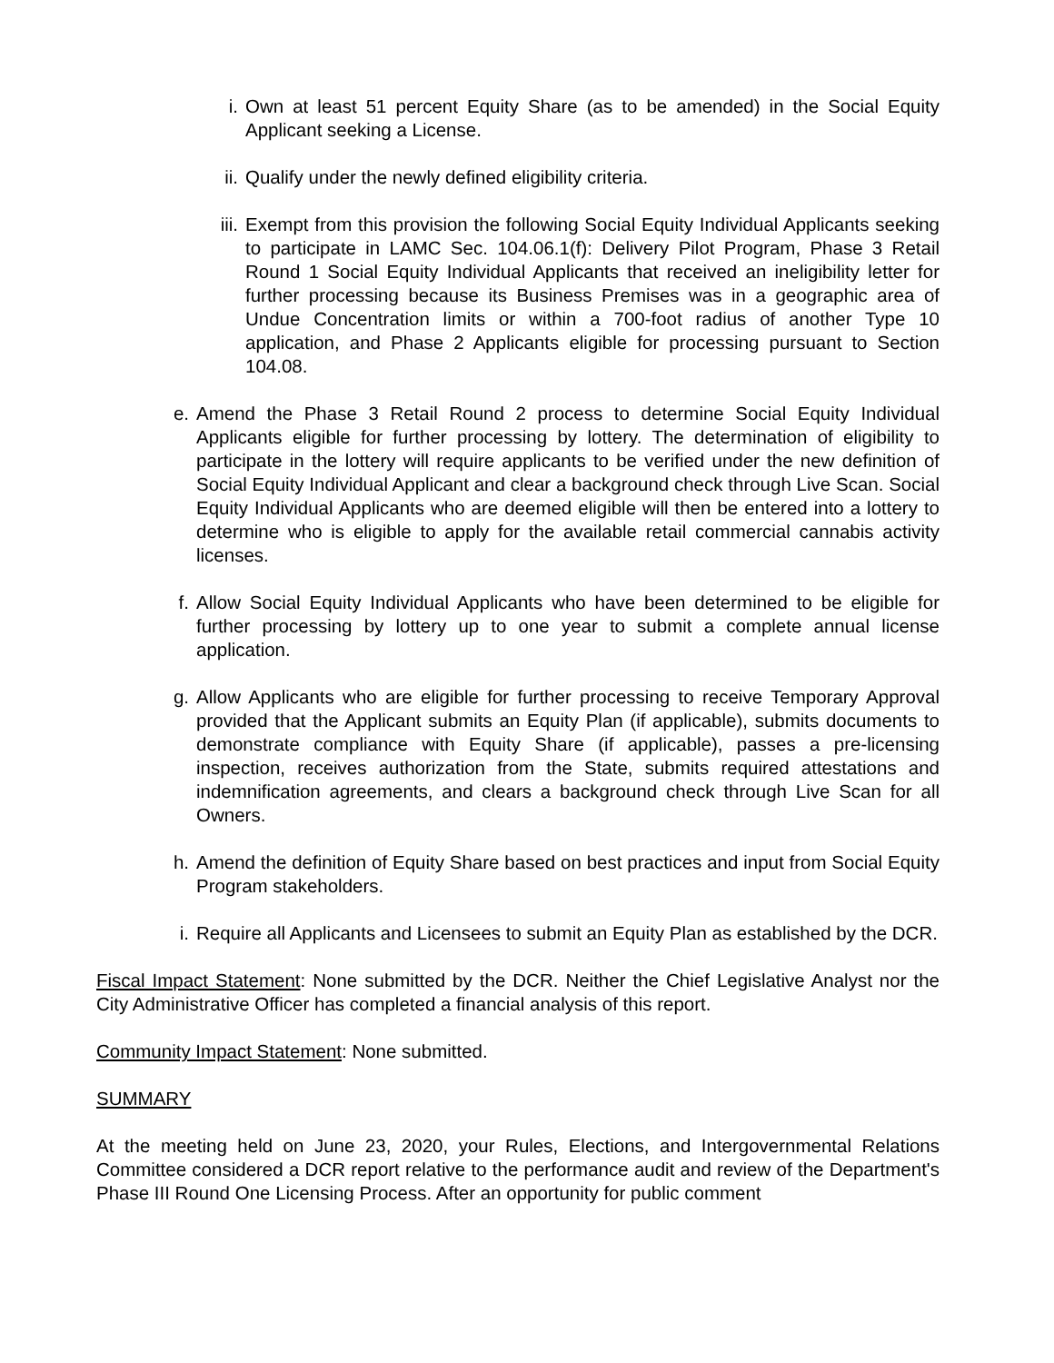i. Own at least 51 percent Equity Share (as to be amended) in the Social Equity Applicant seeking a License.
ii. Qualify under the newly defined eligibility criteria.
iii. Exempt from this provision the following Social Equity Individual Applicants seeking to participate in LAMC Sec. 104.06.1(f): Delivery Pilot Program, Phase 3 Retail Round 1 Social Equity Individual Applicants that received an ineligibility letter for further processing because its Business Premises was in a geographic area of Undue Concentration limits or within a 700-foot radius of another Type 10 application, and Phase 2 Applicants eligible for processing pursuant to Section 104.08.
e. Amend the Phase 3 Retail Round 2 process to determine Social Equity Individual Applicants eligible for further processing by lottery. The determination of eligibility to participate in the lottery will require applicants to be verified under the new definition of Social Equity Individual Applicant and clear a background check through Live Scan. Social Equity Individual Applicants who are deemed eligible will then be entered into a lottery to determine who is eligible to apply for the available retail commercial cannabis activity licenses.
f. Allow Social Equity Individual Applicants who have been determined to be eligible for further processing by lottery up to one year to submit a complete annual license application.
g. Allow Applicants who are eligible for further processing to receive Temporary Approval provided that the Applicant submits an Equity Plan (if applicable), submits documents to demonstrate compliance with Equity Share (if applicable), passes a pre-licensing inspection, receives authorization from the State, submits required attestations and indemnification agreements, and clears a background check through Live Scan for all Owners.
h. Amend the definition of Equity Share based on best practices and input from Social Equity Program stakeholders.
i. Require all Applicants and Licensees to submit an Equity Plan as established by the DCR.
Fiscal Impact Statement: None submitted by the DCR. Neither the Chief Legislative Analyst nor the City Administrative Officer has completed a financial analysis of this report.
Community Impact Statement: None submitted.
SUMMARY
At the meeting held on June 23, 2020, your Rules, Elections, and Intergovernmental Relations Committee considered a DCR report relative to the performance audit and review of the Department's Phase III Round One Licensing Process. After an opportunity for public comment